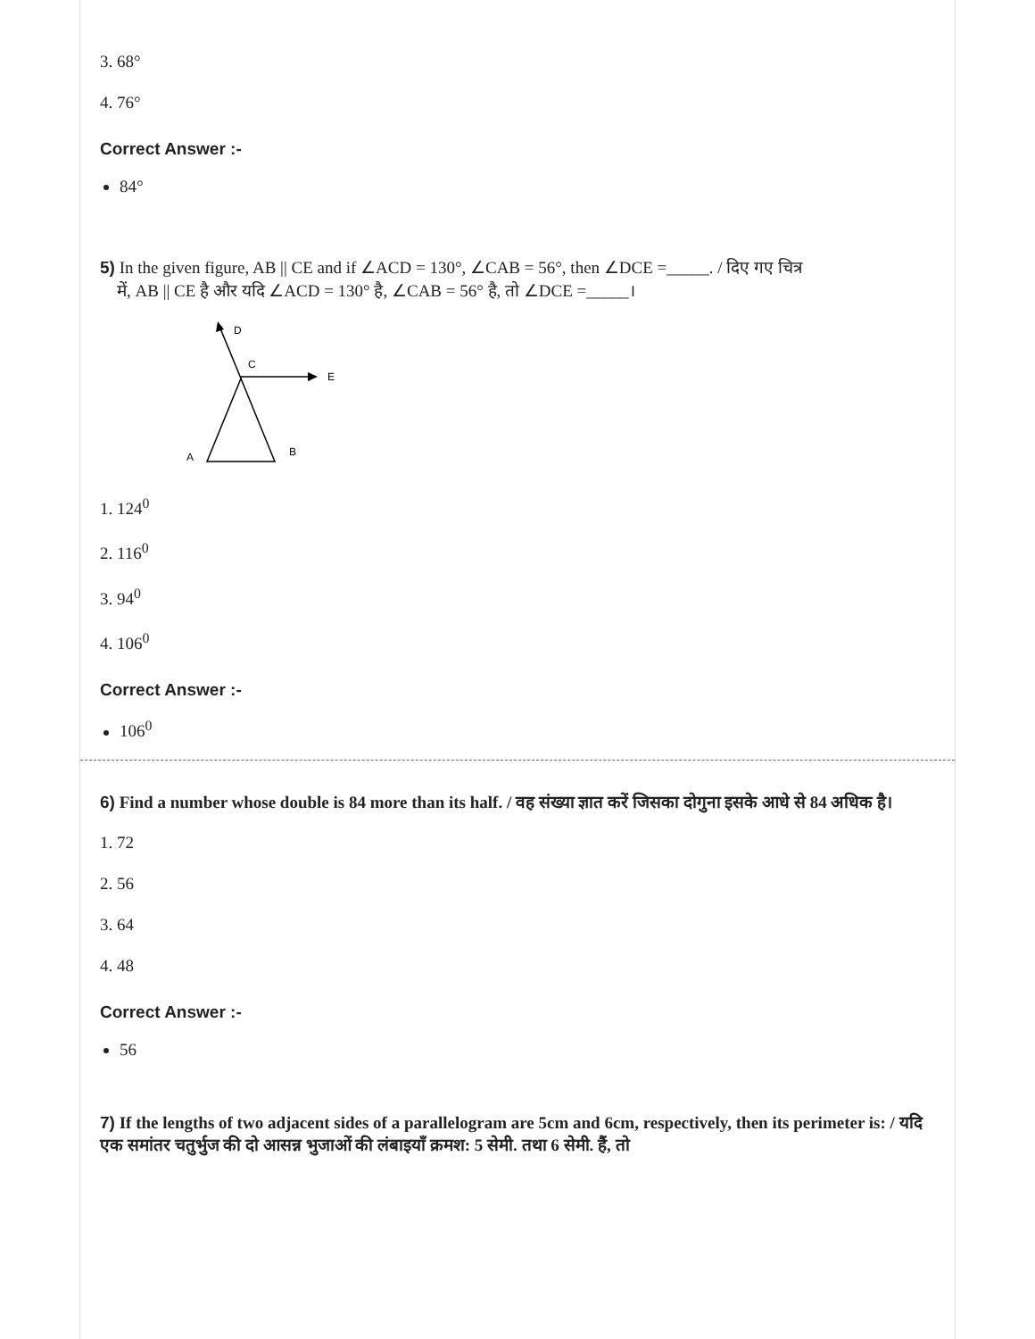3. 68°
4. 76°
Correct Answer :-
84°
5) In the given figure, AB || CE and if ∠ACD = 130°, ∠CAB = 56°, then ∠DCE =_____. / दिए गए चित्र
में, AB || CE है और यदि ∠ACD = 130° है, ∠CAB = 56° है, तो ∠DCE =_____।
D
C
E
A
B
1. 124<sup>0</sup>
2. 116<sup>0</sup>
3. 94<sup>0</sup>
4. 106<sup>0</sup>
Correct Answer :-
106<sup>0</sup>
6) Find a number whose double is 84 more than its half. / वह संख्या ज्ञात करें जिसका दोगुना इसके आधे से 84 अधिक है।
1. 72
2. 56
3. 64
4. 48
Correct Answer :-
56
7) If the lengths of two adjacent sides of a parallelogram are 5cm and 6cm, respectively, then its perimeter is: / यदि एक समांतर चतुर्भुज की दो आसन्न भुजाओं की लंबाइयाँ क्रमश: 5 सेमी. तथा 6 सेमी. हैं, तो